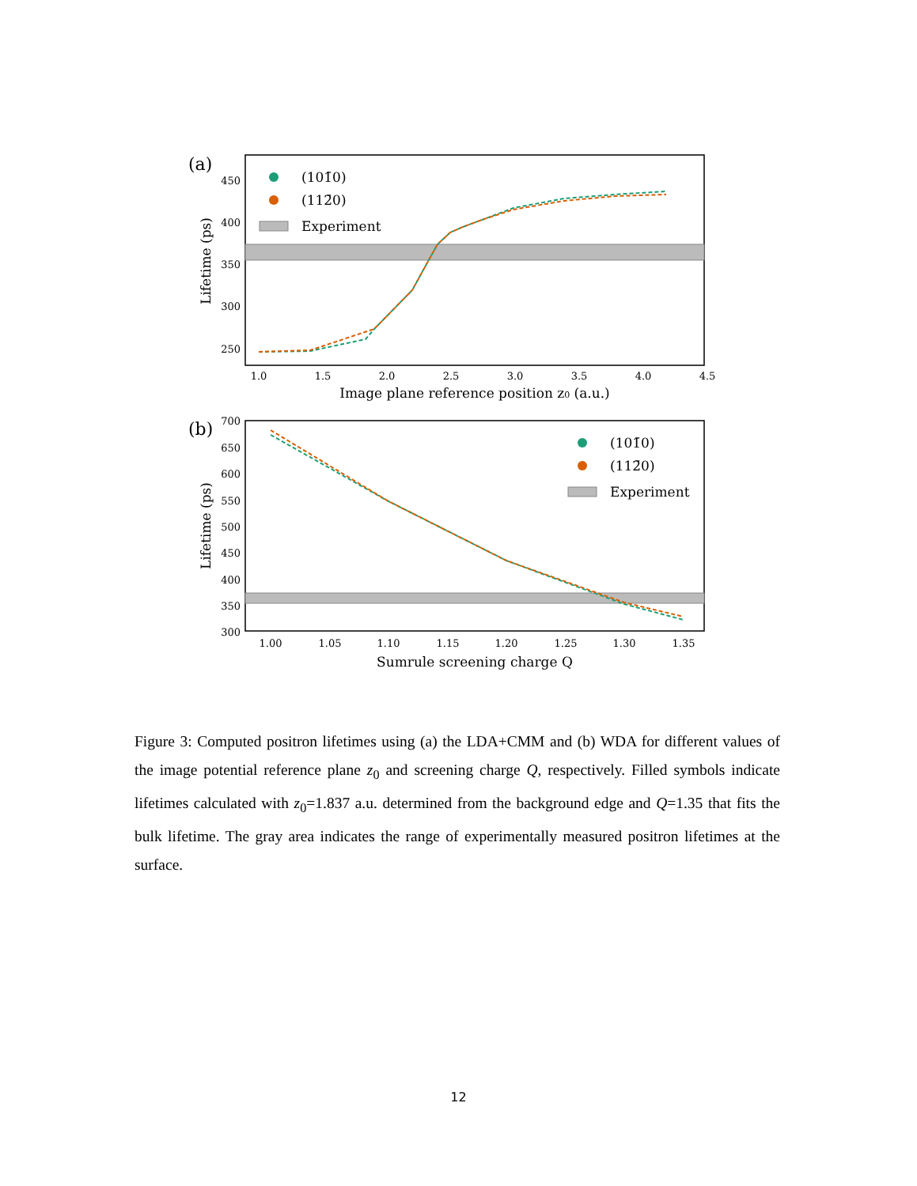(a)
450
400
350
300
250
1.0
1.5
2.0
2.5
3.0
3.5
4.0
4.5
Image plane reference position z0 (a.u.)
Lifetime (ps)
(101̄0)
(112̄0)
Experiment
(b)
700
650
600
550
500
450
400
350
300
1.00
1.05
1.10
1.15
1.20
1.25
1.30
1.35
Sumrule screening charge Q
Lifetime (ps)
(101̄0)
(112̄0)
Experiment
Figure 3: Computed positron lifetimes using (a) the LDA+CMM and (b) WDA for different values of the image potential reference plane z<sub>0</sub> and screening charge Q, respectively. Filled symbols indicate lifetimes calculated with z<sub>0</sub>=1.837 a.u. determined from the background edge and Q=1.35 that fits the bulk lifetime. The gray area indicates the range of experimentally measured positron lifetimes at the surface.
12